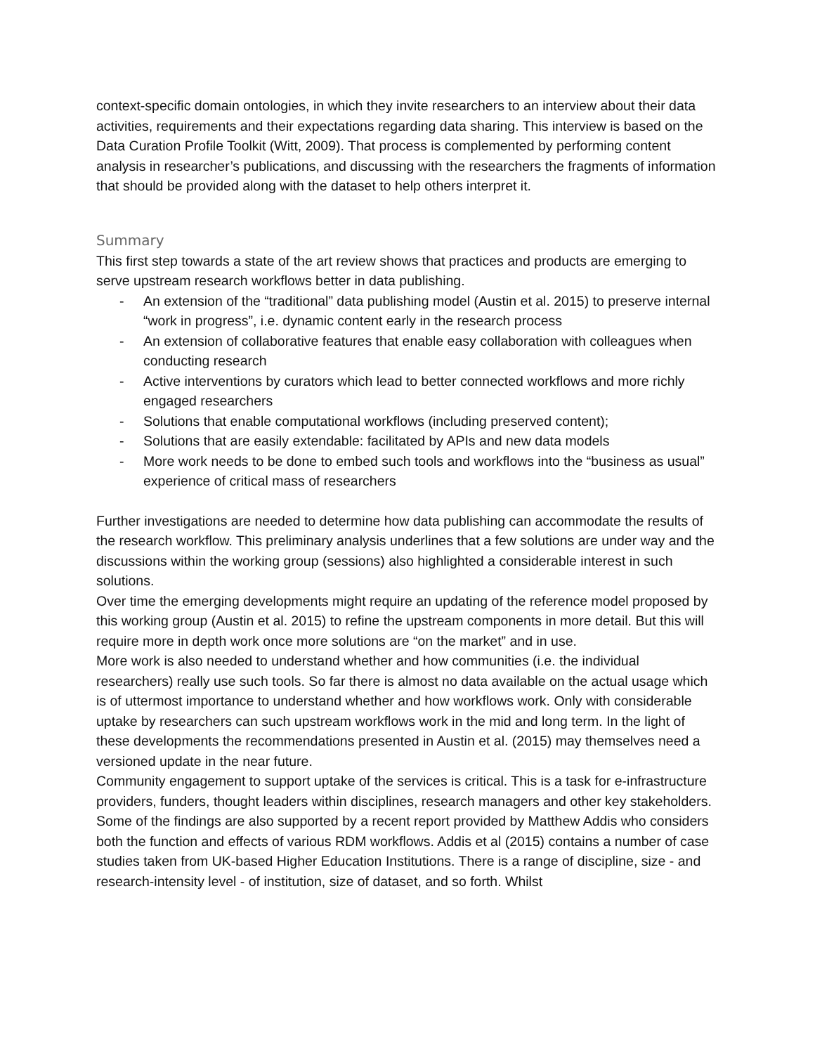context-specific domain ontologies, in which they invite researchers to an interview about their data activities, requirements and their expectations regarding data sharing. This interview is based on the Data Curation Profile Toolkit (Witt, 2009). That process is complemented by performing content analysis in researcher’s publications, and discussing with the researchers the fragments of information that should be provided along with the dataset to help others interpret it.
Summary
This first step towards a state of the art review shows that practices and products are emerging to serve upstream research workflows better in data publishing.
- An extension of the “traditional” data publishing model (Austin et al. 2015) to preserve internal “work in progress”, i.e. dynamic content early in the research process
- An extension of collaborative features that enable easy collaboration with colleagues when conducting research
- Active interventions by curators which lead to better connected workflows and more richly engaged researchers
- Solutions that enable computational workflows (including preserved content);
- Solutions that are easily extendable: facilitated by APIs and new data models
- More work needs to be done to embed such tools and workflows into the “business as usual” experience of critical mass of researchers
Further investigations are needed to determine how data publishing can accommodate the results of the research workflow. This preliminary analysis underlines that a few solutions are under way and the discussions within the working group (sessions) also highlighted a considerable interest in such solutions.
Over time the emerging developments might require an updating of the reference model proposed by this working group (Austin et al. 2015) to refine the upstream components in more detail. But this will require more in depth work once more solutions are “on the market” and in use.
More work is also needed to understand whether and how communities (i.e. the individual researchers) really use such tools. So far there is almost no data available on the actual usage which is of uttermost importance to understand whether and how workflows work. Only with considerable uptake by researchers can such upstream workflows work in the mid and long term. In the light of these developments the recommendations presented in Austin et al. (2015) may themselves need a versioned update in the near future.
Community engagement to support uptake of the services is critical. This is a task for e-infrastructure providers, funders, thought leaders within disciplines, research managers and other key stakeholders.
Some of the findings are also supported by a recent report provided by Matthew Addis who considers both the function and effects of various RDM workflows. Addis et al (2015) contains a number of case studies taken from UK-based Higher Education Institutions. There is a range of discipline, size - and research-intensity level - of institution, size of dataset, and so forth. Whilst